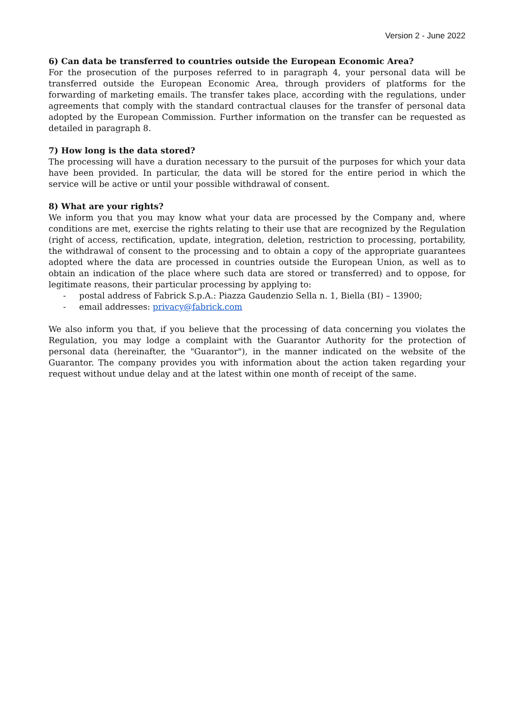Version 2 - June 2022
6) Can data be transferred to countries outside the European Economic Area?
For the prosecution of the purposes referred to in paragraph 4, your personal data will be transferred outside the European Economic Area, through providers of platforms for the forwarding of marketing emails. The transfer takes place, according with the regulations, under agreements that comply with the standard contractual clauses for the transfer of personal data adopted by the European Commission. Further information on the transfer can be requested as detailed in paragraph 8.
7) How long is the data stored?
The processing will have a duration necessary to the pursuit of the purposes for which your data have been provided. In particular, the data will be stored for the entire period in which the service will be active or until your possible withdrawal of consent.
8) What are your rights?
We inform you that you may know what your data are processed by the Company and, where conditions are met, exercise the rights relating to their use that are recognized by the Regulation (right of access, rectification, update, integration, deletion, restriction to processing, portability, the withdrawal of consent to the processing and to obtain a copy of the appropriate guarantees adopted where the data are processed in countries outside the European Union, as well as to obtain an indication of the place where such data are stored or transferred) and to oppose, for legitimate reasons, their particular processing by applying to:
- postal address of Fabrick S.p.A.: Piazza Gaudenzio Sella n. 1, Biella (BI) – 13900;
- email addresses: privacy@fabrick.com
We also inform you that, if you believe that the processing of data concerning you violates the Regulation, you may lodge a complaint with the Guarantor Authority for the protection of personal data (hereinafter, the "Guarantor"), in the manner indicated on the website of the Guarantor. The company provides you with information about the action taken regarding your request without undue delay and at the latest within one month of receipt of the same.